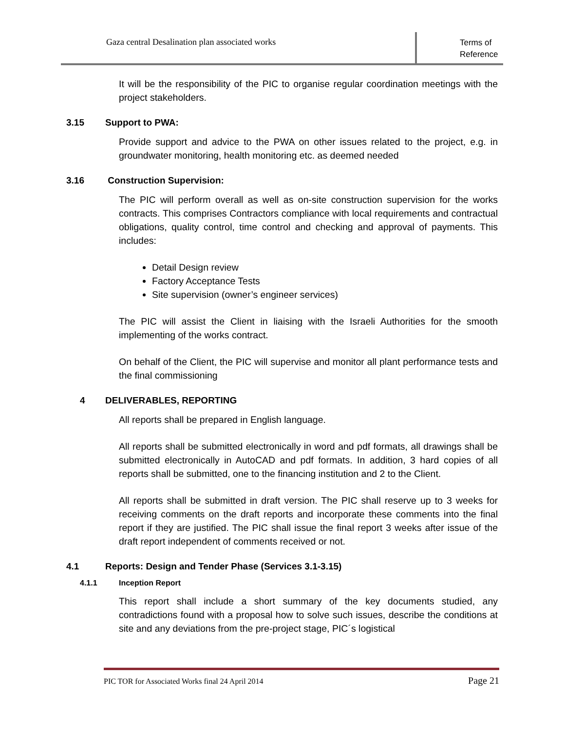Gaza central Desalination plan associated works
Terms of
Reference
It will be the responsibility of the PIC to organise regular coordination meetings with the project stakeholders.
3.15 Support to PWA:
Provide support and advice to the PWA on other issues related to the project, e.g. in groundwater monitoring, health monitoring etc. as deemed needed
3.16 Construction Supervision:
The PIC will perform overall as well as on-site construction supervision for the works contracts. This comprises Contractors compliance with local requirements and contractual obligations, quality control, time control and checking and approval of payments. This includes:
Detail Design review
Factory Acceptance Tests
Site supervision (owner’s engineer services)
The PIC will assist the Client in liaising with the Israeli Authorities for the smooth implementing of the works contract.
On behalf of the Client, the PIC will supervise and monitor all plant performance tests and the final commissioning
4 DELIVERABLES, REPORTING
All reports shall be prepared in English language.
All reports shall be submitted electronically in word and pdf formats, all drawings shall be submitted electronically in AutoCAD and pdf formats. In addition, 3 hard copies of all reports shall be submitted, one to the financing institution and 2 to the Client.
All reports shall be submitted in draft version. The PIC shall reserve up to 3 weeks for receiving comments on the draft reports and incorporate these comments into the final report if they are justified. The PIC shall issue the final report 3 weeks after issue of the draft report independent of comments received or not.
4.1 Reports: Design and Tender Phase (Services 3.1-3.15)
4.1.1 Inception Report
This report shall include a short summary of the key documents studied, any contradictions found with a proposal how to solve such issues, describe the conditions at site and any deviations from the pre-project stage, PIC´s logistical
PIC TOR for Associated Works final 24 April 2014
Page 21